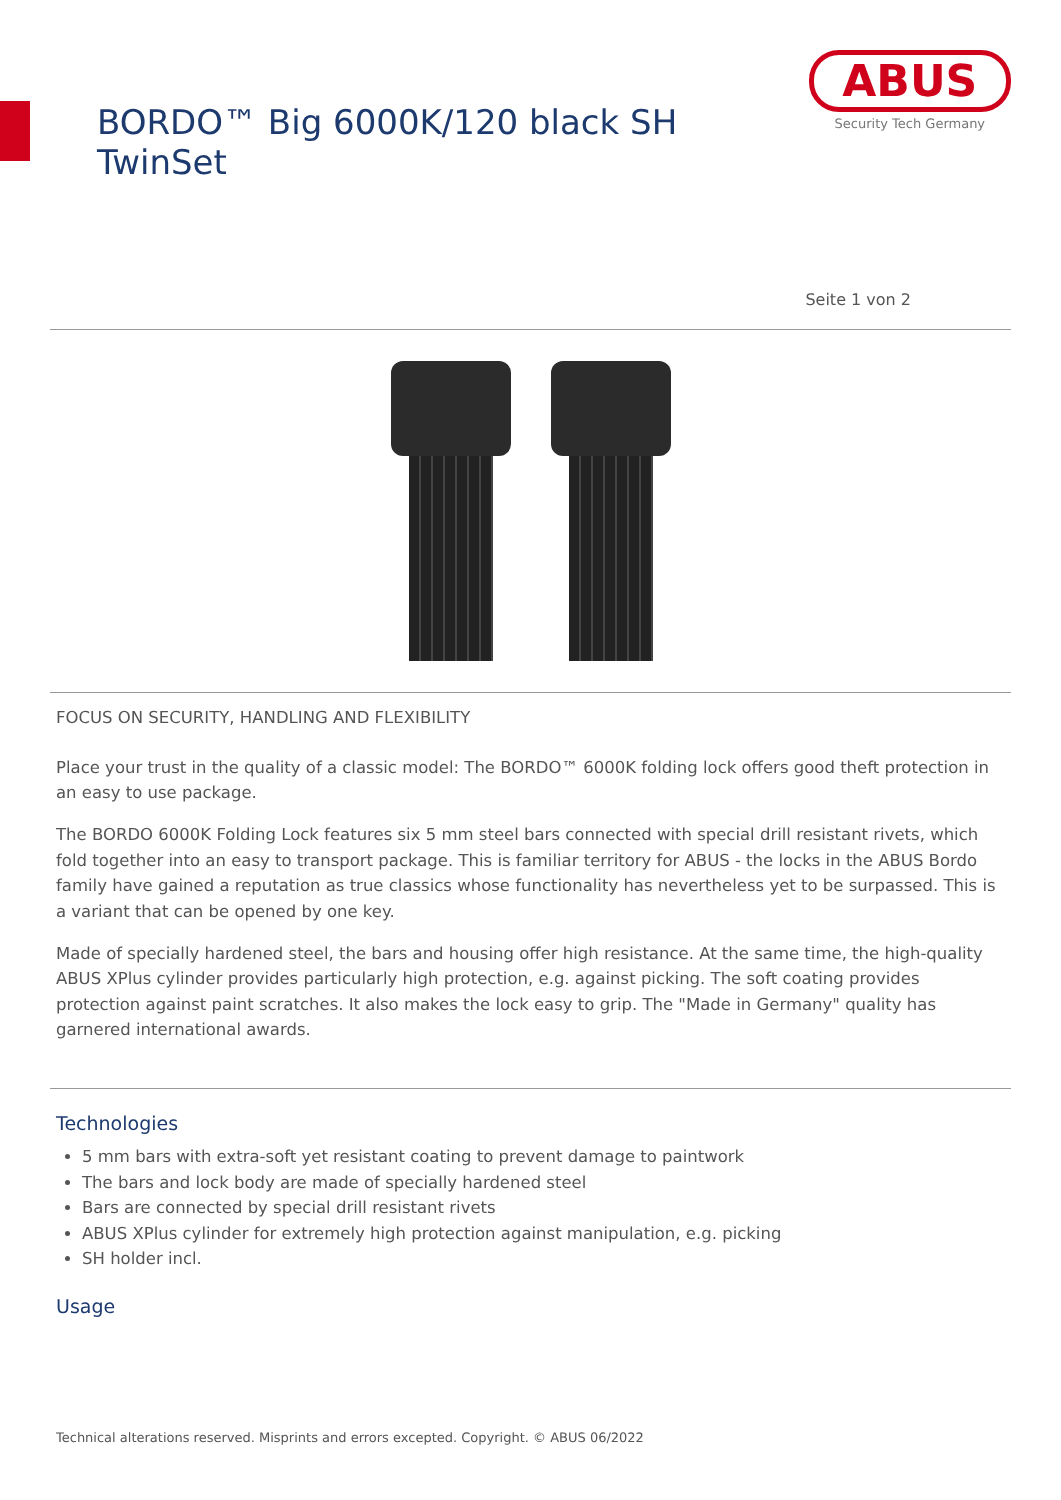BORDO™ Big 6000K/120 black SH TwinSet
ABUS
Security Tech Germany
Seite 1 von 2
FOCUS ON SECURITY, HANDLING AND FLEXIBILITY
Place your trust in the quality of a classic model: The BORDO™ 6000K folding lock offers good theft protection in an easy to use package.
The BORDO 6000K Folding Lock features six 5 mm steel bars connected with special drill resistant rivets, which fold together into an easy to transport package. This is familiar territory for ABUS - the locks in the ABUS Bordo family have gained a reputation as true classics whose functionality has nevertheless yet to be surpassed. This is a variant that can be opened by one key.
Made of specially hardened steel, the bars and housing offer high resistance. At the same time, the high-quality ABUS XPlus cylinder provides particularly high protection, e.g. against picking. The soft coating provides protection against paint scratches. It also makes the lock easy to grip. The "Made in Germany" quality has garnered international awards.
Technologies
5 mm bars with extra-soft yet resistant coating to prevent damage to paintwork
The bars and lock body are made of specially hardened steel
Bars are connected by special drill resistant rivets
ABUS XPlus cylinder for extremely high protection against manipulation, e.g. picking
SH holder incl.
Usage
Technical alterations reserved. Misprints and errors excepted. Copyright. © ABUS 06/2022